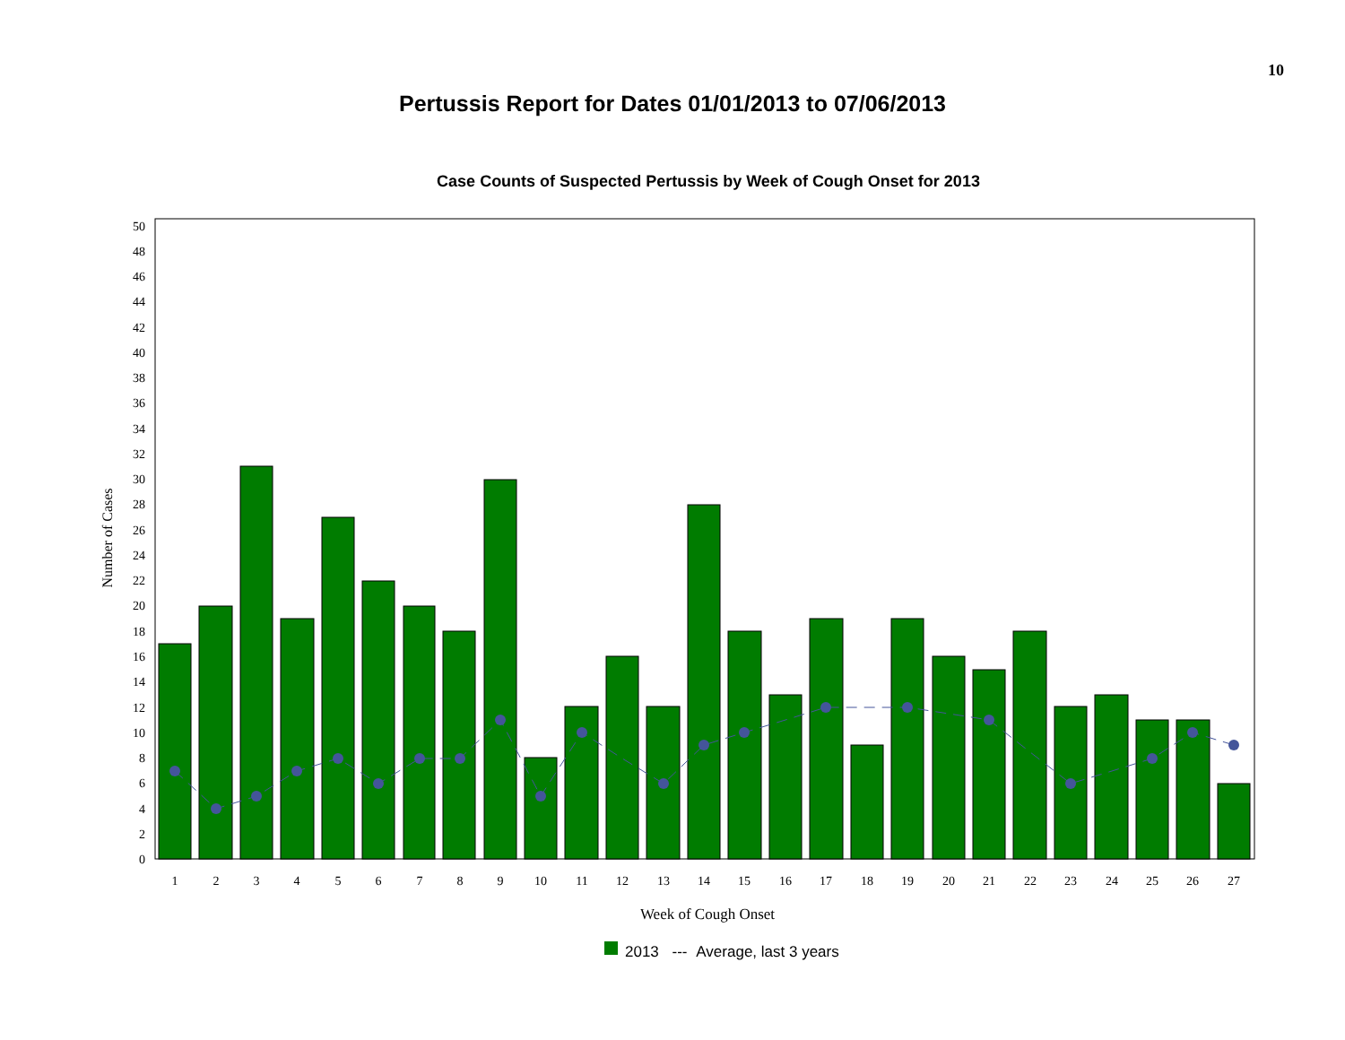10
Pertussis Report for Dates 01/01/2013 to 07/06/2013
Case Counts of Suspected Pertussis by Week of Cough Onset for 2013
0
2
4
6
8
10
12
14
16
18
20
22
24
26
28
30
32
34
36
38
40
42
44
46
48
50
Number of Cases
1
2
3
4
5
6
7
8
9
10
11
12
13
14
15
16
17
18
19
20
21
22
23
24
25
26
27
Week of Cough Onset
2013 --- Average, last 3 years